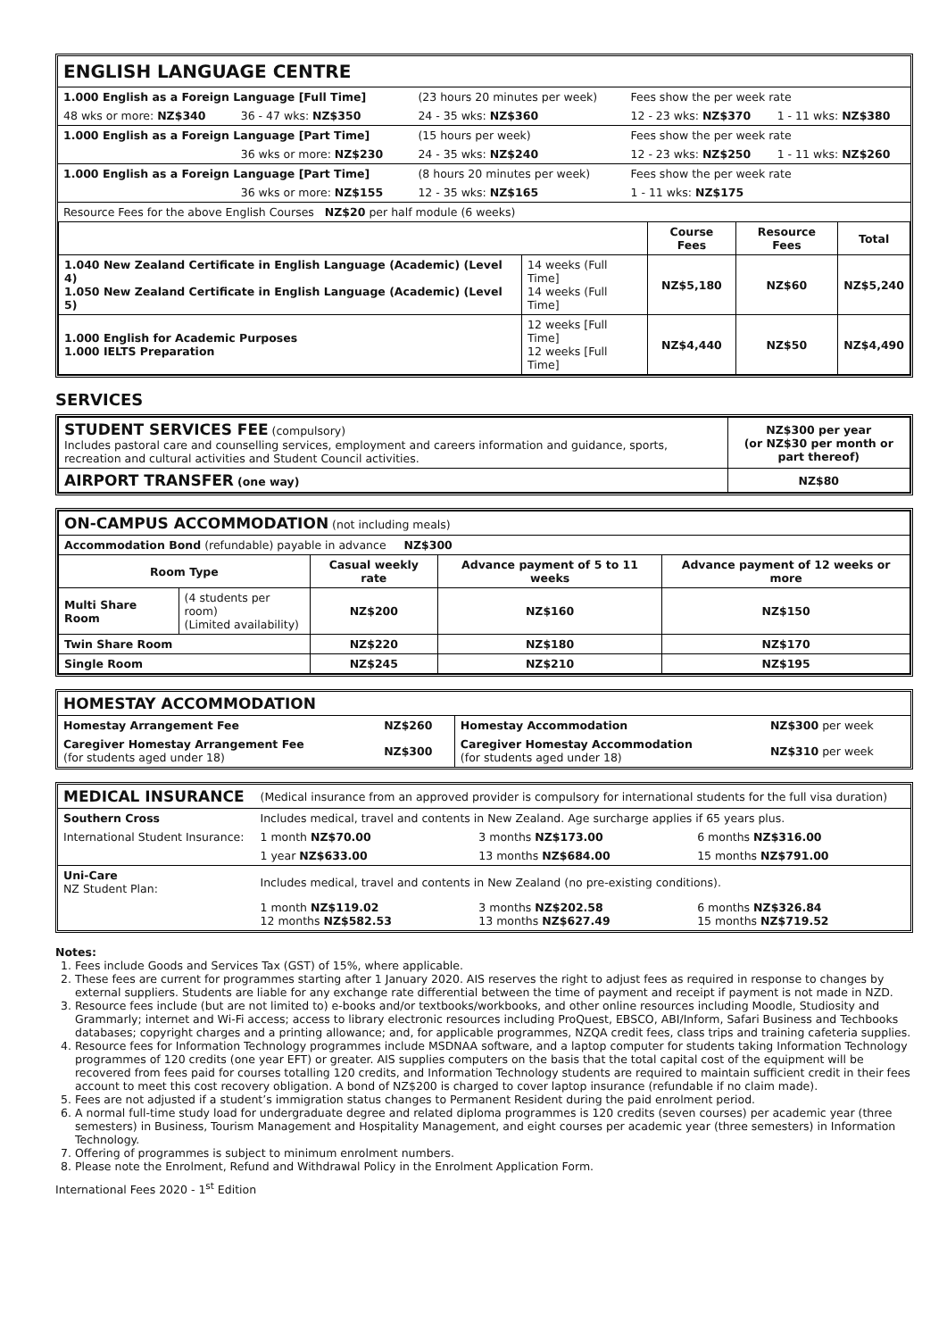| ENGLISH LANGUAGE CENTRE | | | | |
| 1.000 English as a Foreign Language [Full Time] | | (23 hours 20 minutes per week) | Fees show the per week rate | |
| 48 wks or more: NZ$340 | 36 - 47 wks: NZ$350 | 24 - 35 wks: NZ$360 | 12 - 23 wks: NZ$370 | 1 - 11 wks: NZ$380 |
| 1.000 English as a Foreign Language [Part Time] | | (15 hours per week) | Fees show the per week rate | |
| | 36 wks or more: NZ$230 | 24 - 35 wks: NZ$240 | 12 - 23 wks: NZ$250 | 1 - 11 wks: NZ$260 |
| 1.000 English as a Foreign Language [Part Time] | | (8 hours 20 minutes per week) | Fees show the per week rate | |
| | 36 wks or more: NZ$155 | 12 - 35 wks: NZ$165 | 1 - 11 wks: NZ$175 | |
| Resource Fees for the above English Courses NZ$20 per half module (6 weeks) | | | | |
| | | Course Fees | Resource Fees | Total |
| 1.040 New Zealand Certificate in English Language (Academic) (Level 4) 1.050 New Zealand Certificate in English Language (Academic) (Level 5) | 14 weeks (Full Time] 14 weeks (Full Time] | NZ$5,180 | NZ$60 | NZ$5,240 |
| 1.000 English for Academic Purposes 1.000 IELTS Preparation | 12 weeks [Full Time] 12 weeks [Full Time] | NZ$4,440 | NZ$50 | NZ$4,490 |
SERVICES
| STUDENT SERVICES FEE (compulsory) Includes pastoral care and counselling services, employment and careers information and guidance, sports, recreation and cultural activities and Student Council activities. | NZ$300 per year (or NZ$30 per month or part thereof) |
| AIRPORT TRANSFER (one way) | NZ$80 |
| ON-CAMPUS ACCOMMODATION (not including meals) | | | | |
| Accommodation Bond (refundable) payable in advance NZ$300 | | | | |
| Room Type | | Casual weekly rate | Advance payment of 5 to 11 weeks | Advance payment of 12 weeks or more |
| Multi Share Room | (4 students per room) (Limited availability) | NZ$200 | NZ$160 | NZ$150 |
| Twin Share Room | | NZ$220 | NZ$180 | NZ$170 |
| Single Room | | NZ$245 | NZ$210 | NZ$195 |
| HOMESTAY ACCOMMODATION | | | |
| Homestay Arrangement Fee | NZ$260 | Homestay Accommodation | NZ$300 per week |
| Caregiver Homestay Arrangement Fee (for students aged under 18) | NZ$300 | Caregiver Homestay Accommodation (for students aged under 18) | NZ$310 per week |
| MEDICAL INSURANCE | | (Medical insurance from an approved provider is compulsory for international students for the full visa duration) | | |
| Southern Cross | Includes medical, travel and contents in New Zealand. Age surcharge applies if 65 years plus. | | | |
| International Student Insurance: | | 1 month NZ$70.00 | 3 months NZ$173.00 | 6 months NZ$316.00 |
| | | 1 year NZ$633.00 | 13 months NZ$684.00 | 15 months NZ$791.00 |
| Uni-Care NZ Student Plan: | Includes medical, travel and contents in New Zealand (no pre-existing conditions). | | | |
| | | 1 month NZ$119.02 12 months NZ$582.53 | 3 months NZ$202.58 13 months NZ$627.49 | 6 months NZ$326.84 15 months NZ$719.52 |
Notes:
1. Fees include Goods and Services Tax (GST) of 15%, where applicable.
2. These fees are current for programmes starting after 1 January 2020. AIS reserves the right to adjust fees as required in response to changes by external suppliers. Students are liable for any exchange rate differential between the time of payment and receipt if payment is not made in NZD.
3. Resource fees include (but are not limited to) e-books and/or textbooks/workbooks, and other online resources including Moodle, Studiosity and Grammarly; internet and Wi-Fi access; access to library electronic resources including ProQuest, EBSCO, ABI/Inform, Safari Business and Techbooks databases; copyright charges and a printing allowance; and, for applicable programmes, NZQA credit fees, class trips and training cafeteria supplies.
4. Resource fees for Information Technology programmes include MSDNAA software, and a laptop computer for students taking Information Technology programmes of 120 credits (one year EFT) or greater. AIS supplies computers on the basis that the total capital cost of the equipment will be recovered from fees paid for courses totalling 120 credits, and Information Technology students are required to maintain sufficient credit in their fees account to meet this cost recovery obligation. A bond of NZ$200 is charged to cover laptop insurance (refundable if no claim made).
5. Fees are not adjusted if a student’s immigration status changes to Permanent Resident during the paid enrolment period.
6. A normal full-time study load for undergraduate degree and related diploma programmes is 120 credits (seven courses) per academic year (three semesters) in Business, Tourism Management and Hospitality Management, and eight courses per academic year (three semesters) in Information Technology.
7. Offering of programmes is subject to minimum enrolment numbers.
8. Please note the Enrolment, Refund and Withdrawal Policy in the Enrolment Application Form.
International Fees 2020 - 1<sup>st</sup> Edition